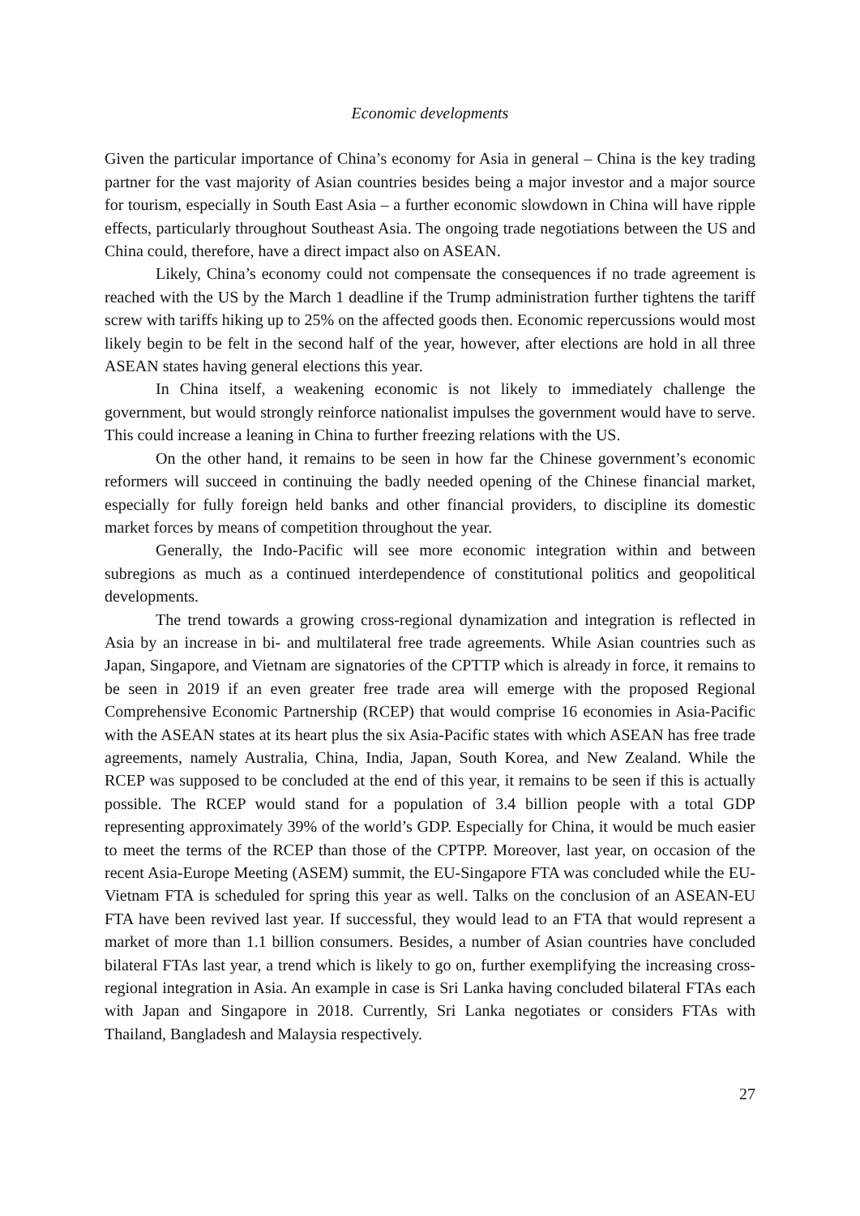Economic developments
Given the particular importance of China’s economy for Asia in general – China is the key trading partner for the vast majority of Asian countries besides being a major investor and a major source for tourism, especially in South East Asia – a further economic slowdown in China will have ripple effects, particularly throughout Southeast Asia. The ongoing trade negotiations between the US and China could, therefore, have a direct impact also on ASEAN.
Likely, China’s economy could not compensate the consequences if no trade agreement is reached with the US by the March 1 deadline if the Trump administration further tightens the tariff screw with tariffs hiking up to 25% on the affected goods then. Economic repercussions would most likely begin to be felt in the second half of the year, however, after elections are hold in all three ASEAN states having general elections this year.
In China itself, a weakening economic is not likely to immediately challenge the government, but would strongly reinforce nationalist impulses the government would have to serve. This could increase a leaning in China to further freezing relations with the US.
On the other hand, it remains to be seen in how far the Chinese government’s economic reformers will succeed in continuing the badly needed opening of the Chinese financial market, especially for fully foreign held banks and other financial providers, to discipline its domestic market forces by means of competition throughout the year.
Generally, the Indo-Pacific will see more economic integration within and between subregions as much as a continued interdependence of constitutional politics and geopolitical developments.
The trend towards a growing cross-regional dynamization and integration is reflected in Asia by an increase in bi- and multilateral free trade agreements. While Asian countries such as Japan, Singapore, and Vietnam are signatories of the CPTTP which is already in force, it remains to be seen in 2019 if an even greater free trade area will emerge with the proposed Regional Comprehensive Economic Partnership (RCEP) that would comprise 16 economies in Asia-Pacific with the ASEAN states at its heart plus the six Asia-Pacific states with which ASEAN has free trade agreements, namely Australia, China, India, Japan, South Korea, and New Zealand. While the RCEP was supposed to be concluded at the end of this year, it remains to be seen if this is actually possible. The RCEP would stand for a population of 3.4 billion people with a total GDP representing approximately 39% of the world’s GDP. Especially for China, it would be much easier to meet the terms of the RCEP than those of the CPTPP. Moreover, last year, on occasion of the recent Asia-Europe Meeting (ASEM) summit, the EU-Singapore FTA was concluded while the EU-Vietnam FTA is scheduled for spring this year as well. Talks on the conclusion of an ASEAN-EU FTA have been revived last year. If successful, they would lead to an FTA that would represent a market of more than 1.1 billion consumers. Besides, a number of Asian countries have concluded bilateral FTAs last year, a trend which is likely to go on, further exemplifying the increasing cross-regional integration in Asia. An example in case is Sri Lanka having concluded bilateral FTAs each with Japan and Singapore in 2018. Currently, Sri Lanka negotiates or considers FTAs with Thailand, Bangladesh and Malaysia respectively.
27